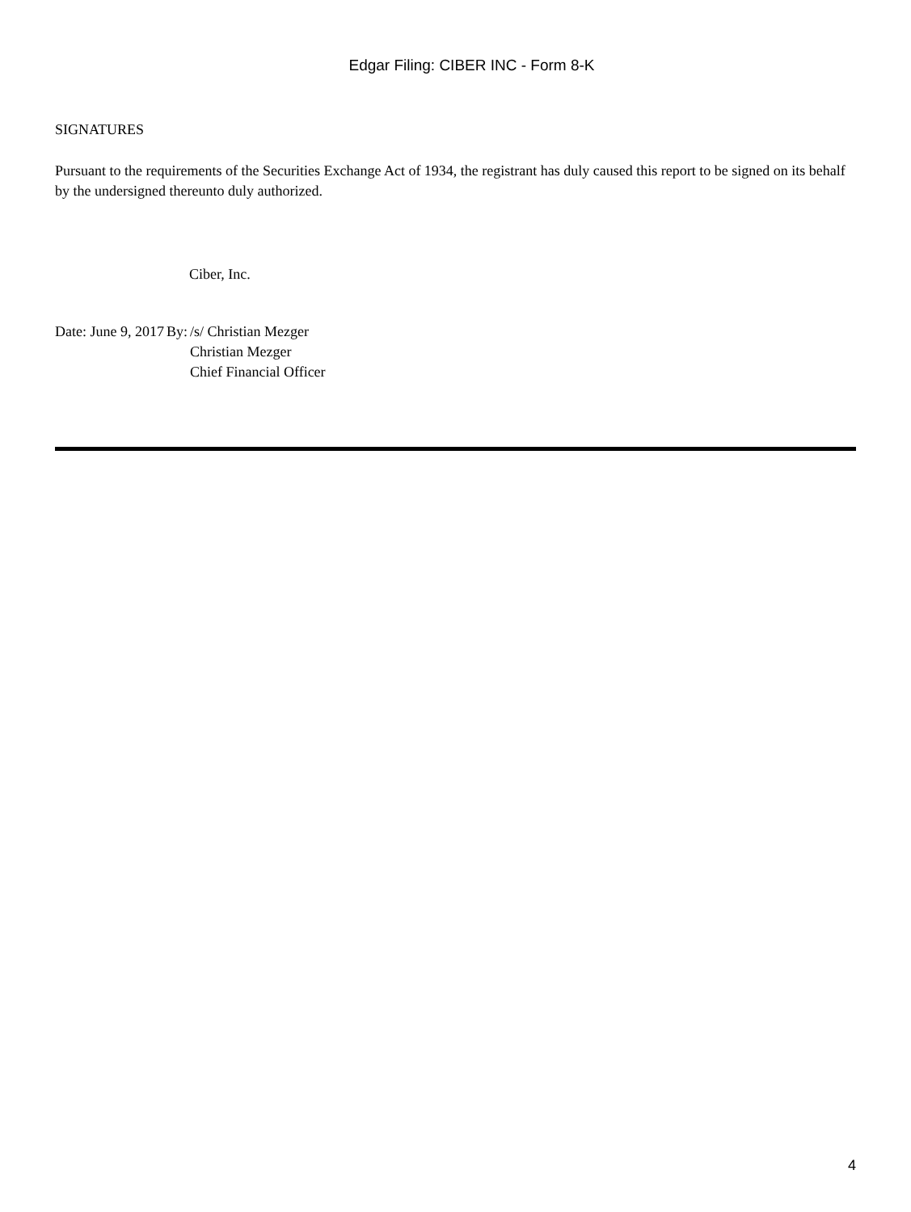Edgar Filing: CIBER INC - Form 8-K
SIGNATURES
Pursuant to the requirements of the Securities Exchange Act of 1934, the registrant has duly caused this report to be signed on its behalf by the undersigned thereunto duly authorized.
Ciber, Inc.
| Date: June 9, 2017 | By: | /s/ Christian Mezger |
| | | Christian Mezger |
| | | Chief Financial Officer |
4